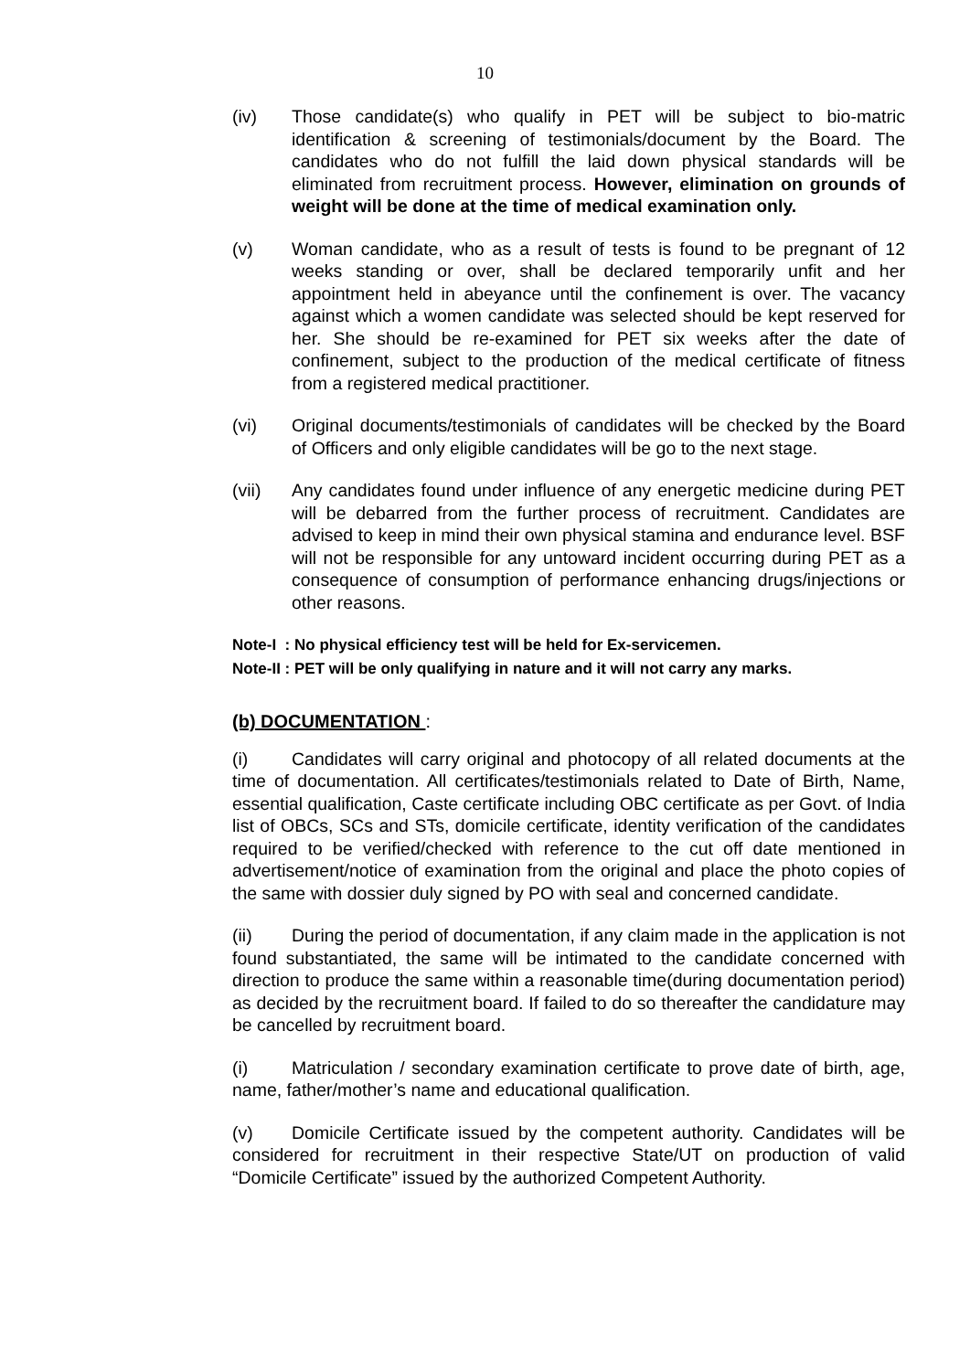10
(iv) Those candidate(s) who qualify in PET will be subject to bio-matric identification & screening of testimonials/document by the Board. The candidates who do not fulfill the laid down physical standards will be eliminated from recruitment process. However, elimination on grounds of weight will be done at the time of medical examination only.
(v) Woman candidate, who as a result of tests is found to be pregnant of 12 weeks standing or over, shall be declared temporarily unfit and her appointment held in abeyance until the confinement is over. The vacancy against which a women candidate was selected should be kept reserved for her. She should be re-examined for PET six weeks after the date of confinement, subject to the production of the medical certificate of fitness from a registered medical practitioner.
(vi) Original documents/testimonials of candidates will be checked by the Board of Officers and only eligible candidates will be go to the next stage.
(vii) Any candidates found under influence of any energetic medicine during PET will be debarred from the further process of recruitment. Candidates are advised to keep in mind their own physical stamina and endurance level. BSF will not be responsible for any untoward incident occurring during PET as a consequence of consumption of performance enhancing drugs/injections or other reasons.
Note-I : No physical efficiency test will be held for Ex-servicemen.
Note-II : PET will be only qualifying in nature and it will not carry any marks.
(b) DOCUMENTATION :
(i) Candidates will carry original and photocopy of all related documents at the time of documentation. All certificates/testimonials related to Date of Birth, Name, essential qualification, Caste certificate including OBC certificate as per Govt. of India list of OBCs, SCs and STs, domicile certificate, identity verification of the candidates required to be verified/checked with reference to the cut off date mentioned in advertisement/notice of examination from the original and place the photo copies of the same with dossier duly signed by PO with seal and concerned candidate.
(ii) During the period of documentation, if any claim made in the application is not found substantiated, the same will be intimated to the candidate concerned with direction to produce the same within a reasonable time(during documentation period) as decided by the recruitment board. If failed to do so thereafter the candidature may be cancelled by recruitment board.
(i) Matriculation / secondary examination certificate to prove date of birth, age, name, father/mother’s name and educational qualification.
(v) Domicile Certificate issued by the competent authority. Candidates will be considered for recruitment in their respective State/UT on production of valid “Domicile Certificate” issued by the authorized Competent Authority.